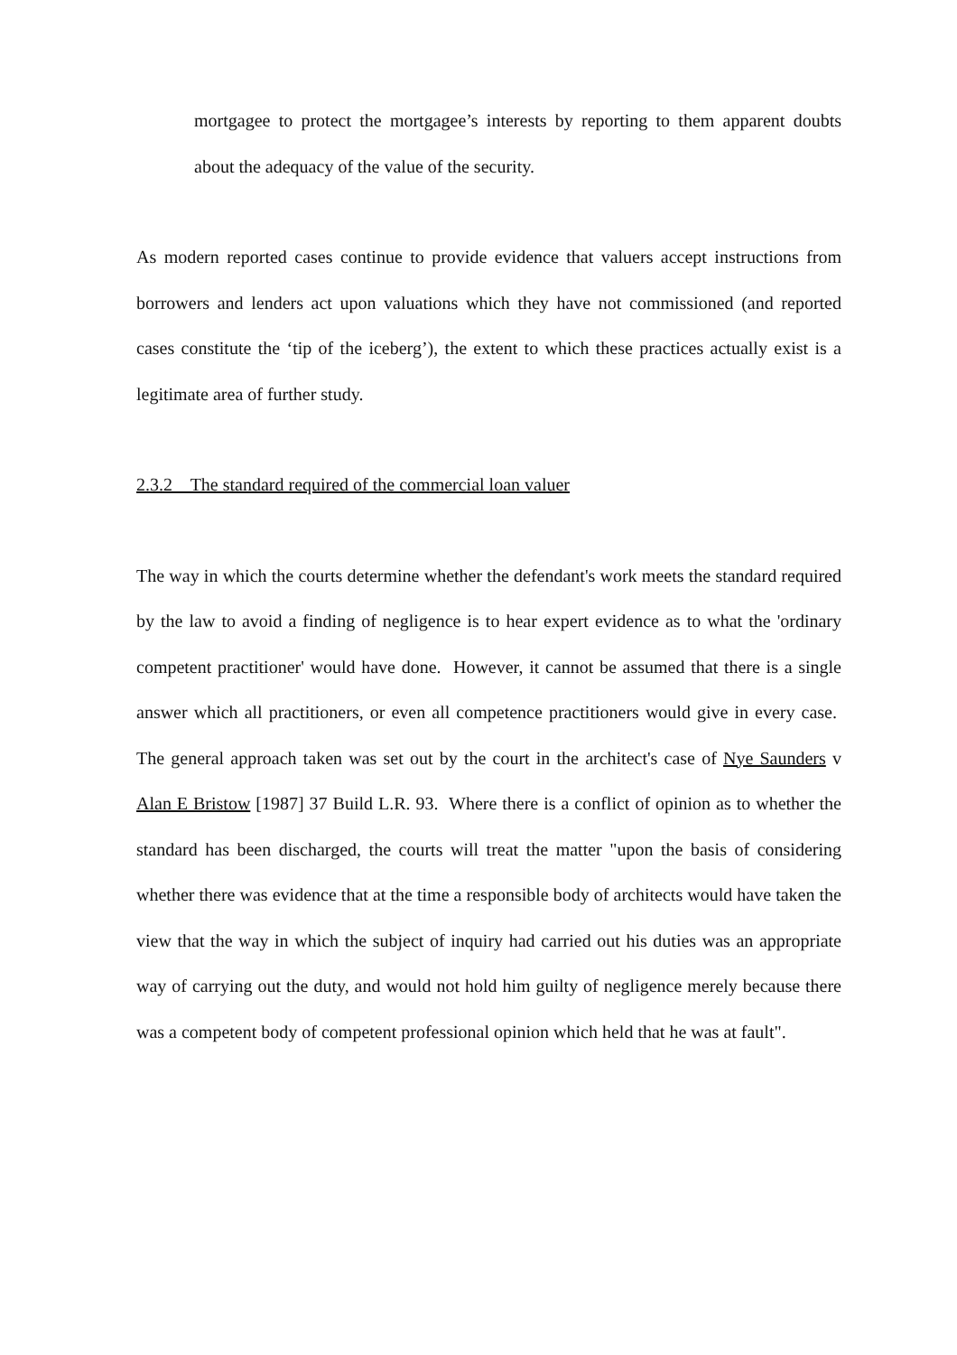mortgagee to protect the mortgagee’s interests by reporting to them apparent doubts about the adequacy of the value of the security.
As modern reported cases continue to provide evidence that valuers accept instructions from borrowers and lenders act upon valuations which they have not commissioned (and reported cases constitute the ‘tip of the iceberg’), the extent to which these practices actually exist is a legitimate area of further study.
2.3.2 The standard required of the commercial loan valuer
The way in which the courts determine whether the defendant's work meets the standard required by the law to avoid a finding of negligence is to hear expert evidence as to what the 'ordinary competent practitioner' would have done. However, it cannot be assumed that there is a single answer which all practitioners, or even all competence practitioners would give in every case. The general approach taken was set out by the court in the architect's case of Nye Saunders v Alan E Bristow [1987] 37 Build L.R. 93. Where there is a conflict of opinion as to whether the standard has been discharged, the courts will treat the matter "upon the basis of considering whether there was evidence that at the time a responsible body of architects would have taken the view that the way in which the subject of inquiry had carried out his duties was an appropriate way of carrying out the duty, and would not hold him guilty of negligence merely because there was a competent body of competent professional opinion which held that he was at fault".